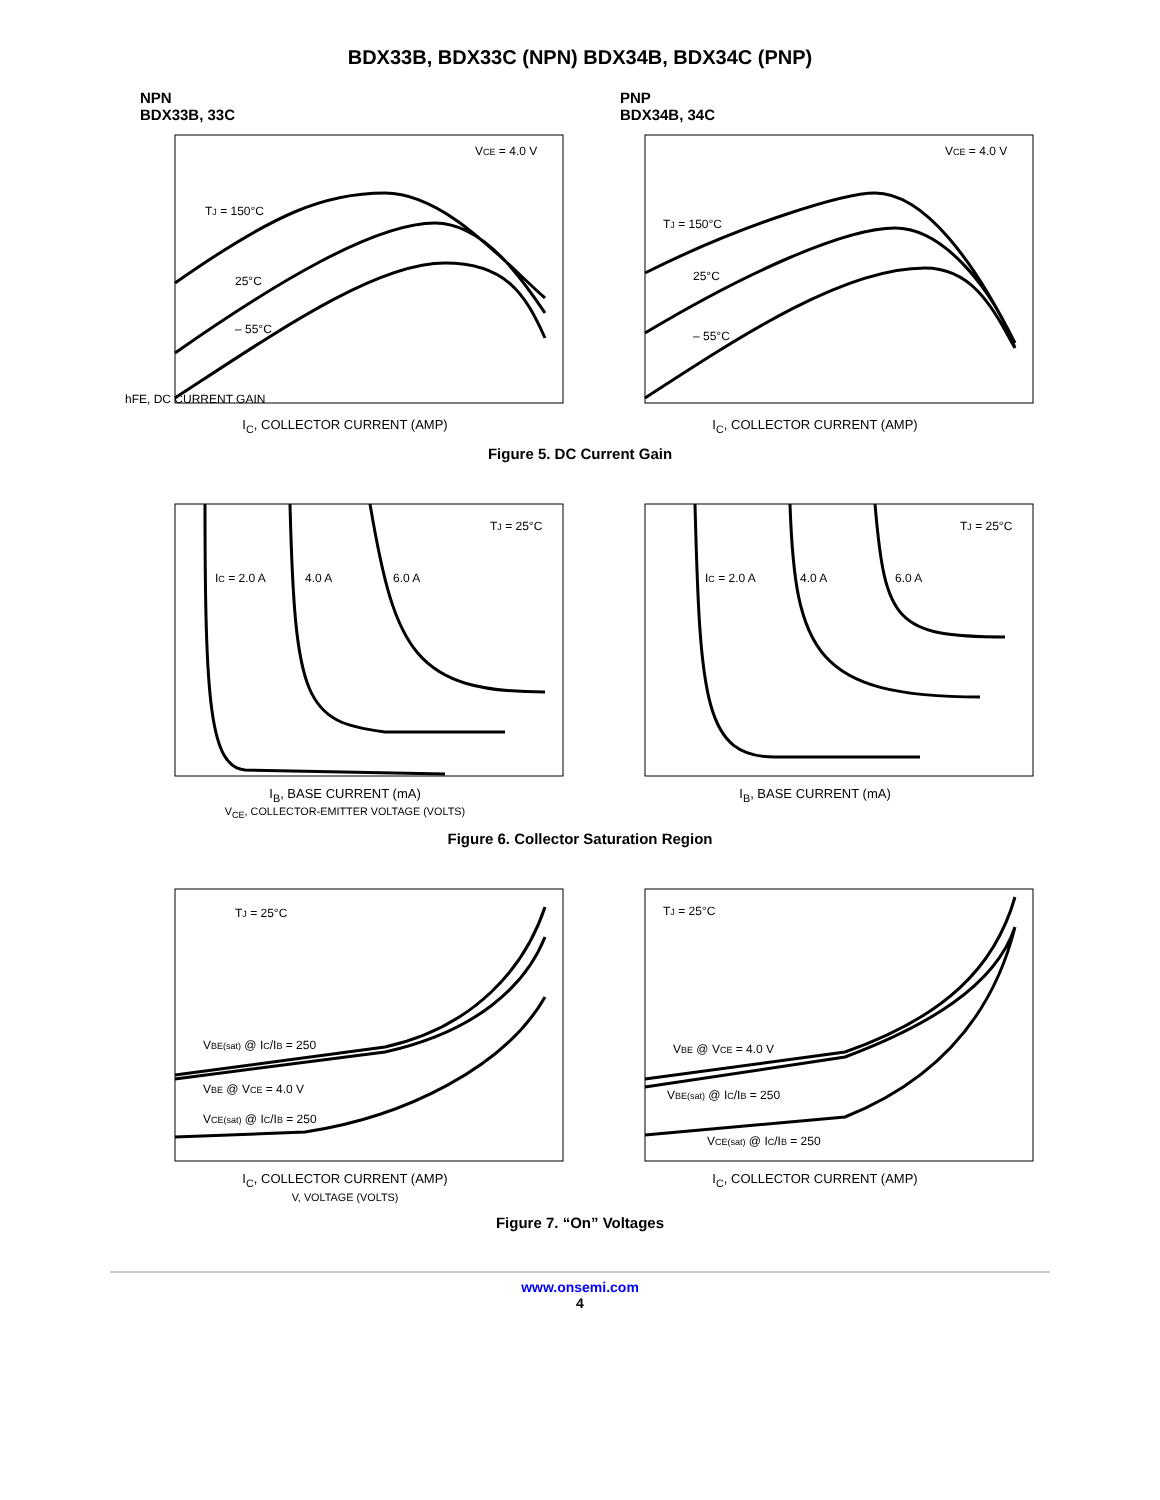BDX33B, BDX33C (NPN) BDX34B, BDX34C (PNP)
NPN
BDX33B, 33C
PNP
BDX34B, 34C
TJ = 150°C
25°C
– 55°C
VCE = 4.0 V
hFE, DC CURRENT GAIN
I<sub>C</sub>, COLLECTOR CURRENT (AMP)
TJ = 150°C
25°C
– 55°C
VCE = 4.0 V
I<sub>C</sub>, COLLECTOR CURRENT (AMP)
Figure 5. DC Current Gain
IC = 2.0 A
4.0 A
6.0 A
TJ = 25°C
I<sub>B</sub>, BASE CURRENT (mA)
V<sub>CE</sub>, COLLECTOR-EMITTER VOLTAGE (VOLTS)
IC = 2.0 A
4.0 A
6.0 A
TJ = 25°C
I<sub>B</sub>, BASE CURRENT (mA)
Figure 6. Collector Saturation Region
TJ = 25°C
VBE(sat) @ IC/IB = 250
VBE @ VCE = 4.0 V
VCE(sat) @ IC/IB = 250
I<sub>C</sub>, COLLECTOR CURRENT (AMP)
V, VOLTAGE (VOLTS)
TJ = 25°C
VBE @ VCE = 4.0 V
VBE(sat) @ IC/IB = 250
VCE(sat) @ IC/IB = 250
I<sub>C</sub>, COLLECTOR CURRENT (AMP)
Figure 7. “On” Voltages
www.onsemi.com
4